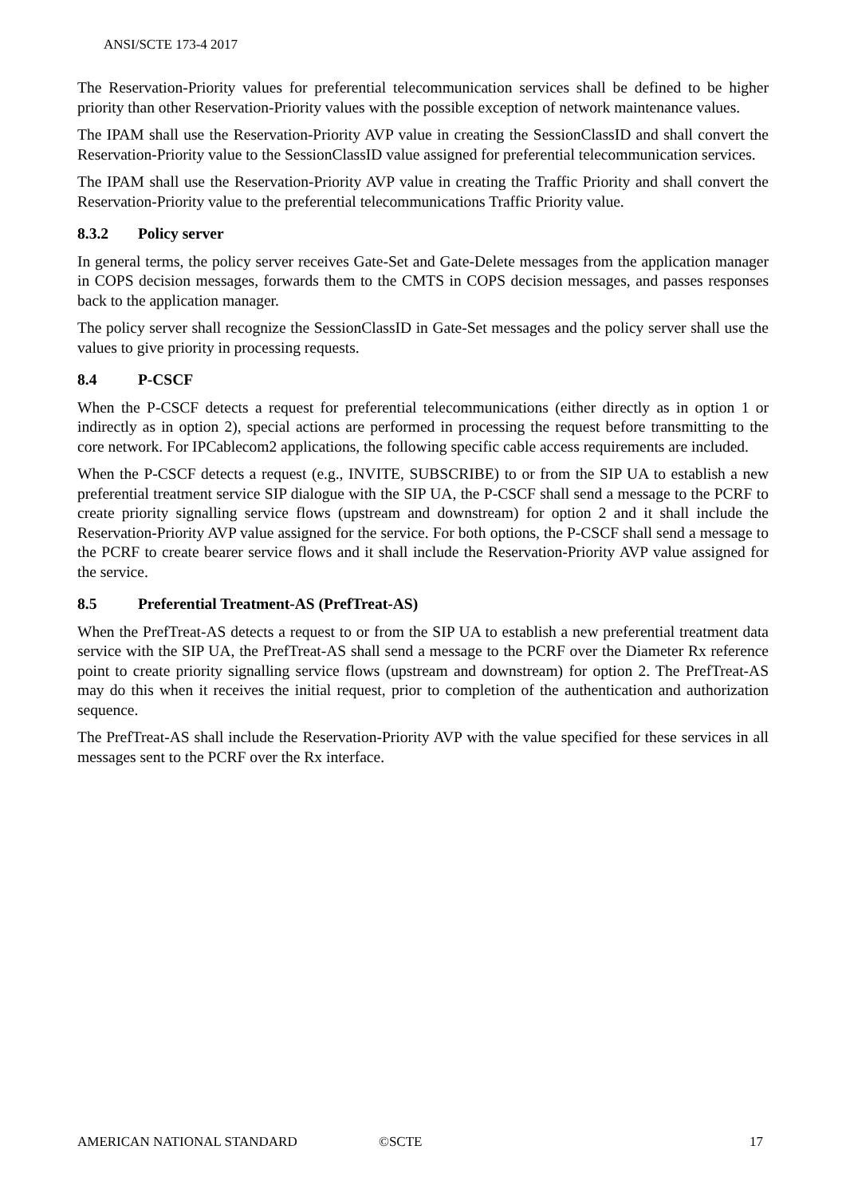ANSI/SCTE 173-4 2017
The Reservation-Priority values for preferential telecommunication services shall be defined to be higher priority than other Reservation-Priority values with the possible exception of network maintenance values.
The IPAM shall use the Reservation-Priority AVP value in creating the SessionClassID and shall convert the Reservation-Priority value to the SessionClassID value assigned for preferential telecommunication services.
The IPAM shall use the Reservation-Priority AVP value in creating the Traffic Priority and shall convert the Reservation-Priority value to the preferential telecommunications Traffic Priority value.
8.3.2 Policy server
In general terms, the policy server receives Gate-Set and Gate-Delete messages from the application manager in COPS decision messages, forwards them to the CMTS in COPS decision messages, and passes responses back to the application manager.
The policy server shall recognize the SessionClassID in Gate-Set messages and the policy server shall use the values to give priority in processing requests.
8.4 P-CSCF
When the P-CSCF detects a request for preferential telecommunications (either directly as in option 1 or indirectly as in option 2), special actions are performed in processing the request before transmitting to the core network. For IPCablecom2 applications, the following specific cable access requirements are included.
When the P-CSCF detects a request (e.g., INVITE, SUBSCRIBE) to or from the SIP UA to establish a new preferential treatment service SIP dialogue with the SIP UA, the P-CSCF shall send a message to the PCRF to create priority signalling service flows (upstream and downstream) for option 2 and it shall include the Reservation-Priority AVP value assigned for the service. For both options, the P-CSCF shall send a message to the PCRF to create bearer service flows and it shall include the Reservation-Priority AVP value assigned for the service.
8.5 Preferential Treatment-AS (PrefTreat-AS)
When the PrefTreat-AS detects a request to or from the SIP UA to establish a new preferential treatment data service with the SIP UA, the PrefTreat-AS shall send a message to the PCRF over the Diameter Rx reference point to create priority signalling service flows (upstream and downstream) for option 2. The PrefTreat-AS may do this when it receives the initial request, prior to completion of the authentication and authorization sequence.
The PrefTreat-AS shall include the Reservation-Priority AVP with the value specified for these services in all messages sent to the PCRF over the Rx interface.
AMERICAN NATIONAL STANDARD ©SCTE 17